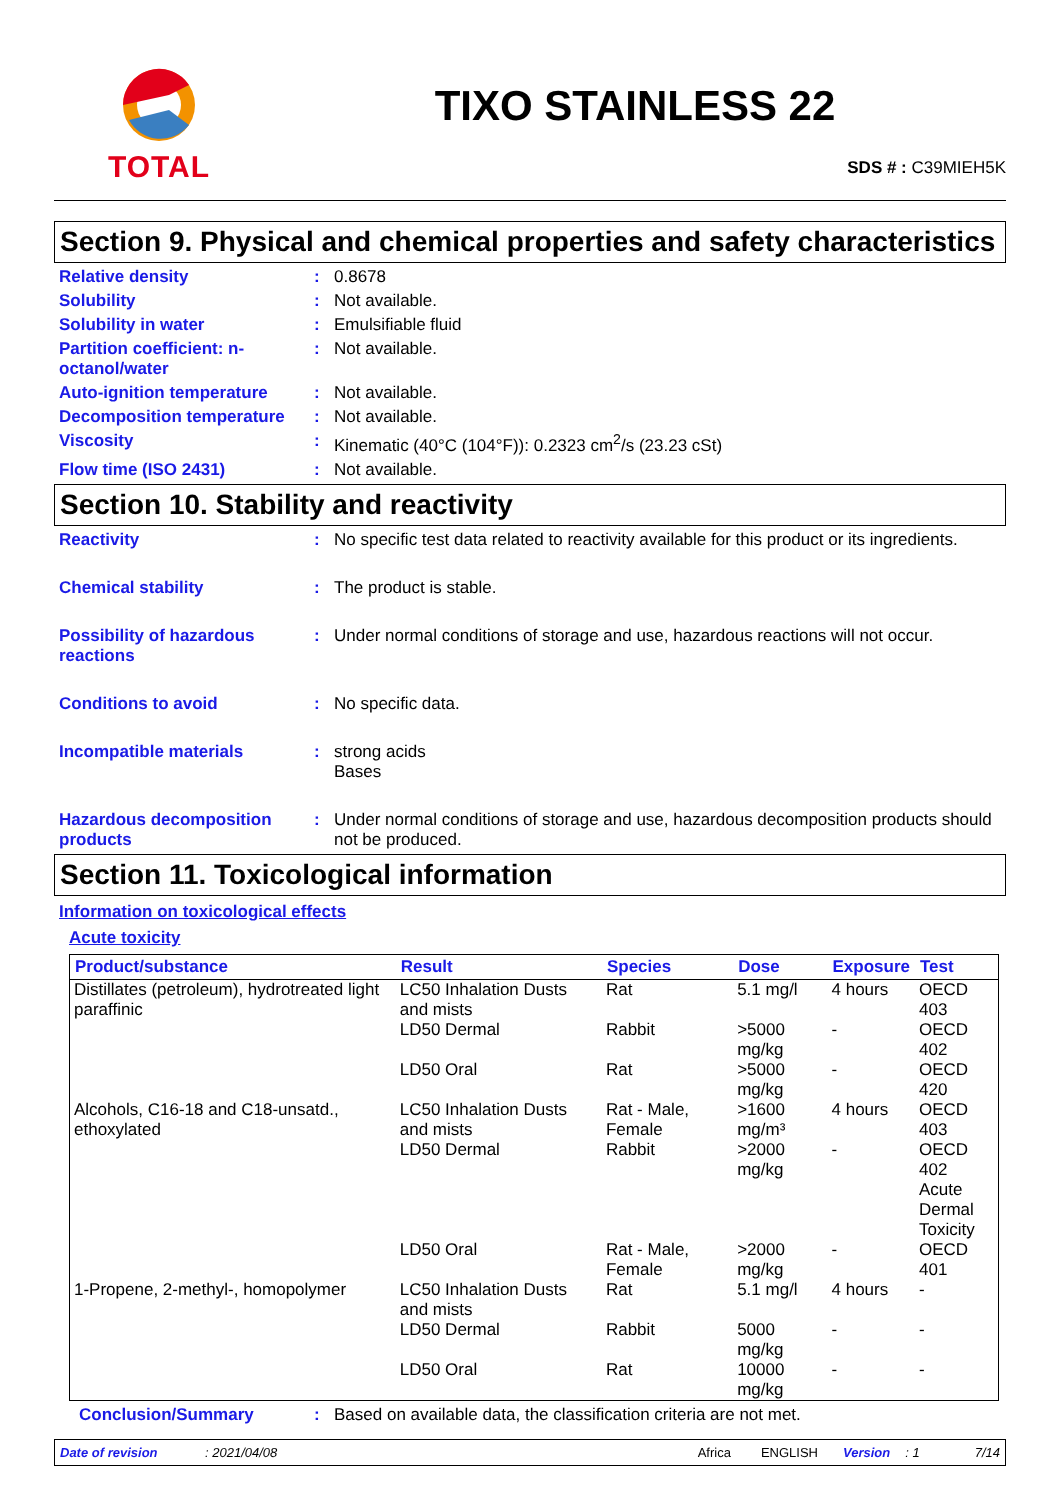TOTAL
TIXO STAINLESS 22
SDS # : C39MIEH5K
Section 9. Physical and chemical properties and safety characteristics
Relative density : 0.8678
Solubility : Not available.
Solubility in water : Emulsifiable fluid
Partition coefficient: n-octanol/water
: Not available.
Auto-ignition temperature : Not available.
Decomposition temperature : Not available.
Viscosity : Kinematic (40°C (104°F)): 0.2323 cm<sup>2</sup>/s (23.23 cSt)
Flow time (ISO 2431) : Not available.
Section 10. Stability and reactivity
Reactivity : No specific test data related to reactivity available for this product or its ingredients.
Chemical stability : The product is stable.
Possibility of hazardous reactions
: Under normal conditions of storage and use, hazardous reactions will not occur.
Conditions to avoid : No specific data.
Incompatible materials : strong acids
Bases
Hazardous decomposition products
: Under normal conditions of storage and use, hazardous decomposition products should not be produced.
Section 11. Toxicological information
Information on toxicological effects
Acute toxicity
| Product/substance | Result | Species | Dose | Exposure | Test |
| --- | --- | --- | --- | --- | --- |
| Distillates (petroleum), hydrotreated light paraffinic | LC50 Inhalation Dusts and mists | Rat | 5.1 mg/l | 4 hours | OECD 403 |
| | LD50 Dermal | Rabbit | >5000 mg/kg | - | OECD 402 |
| | LD50 Oral | Rat | >5000 mg/kg | - | OECD 420 |
| Alcohols, C16-18 and C18-unsatd., ethoxylated | LC50 Inhalation Dusts and mists | Rat - Male, Female | >1600 mg/m³ | 4 hours | OECD 403 |
| | LD50 Dermal | Rabbit | >2000 mg/kg | - | OECD 402 Acute Dermal Toxicity |
| | LD50 Oral | Rat - Male, Female | >2000 mg/kg | - | OECD 401 |
| 1-Propene, 2-methyl-, homopolymer | LC50 Inhalation Dusts and mists | Rat | 5.1 mg/l | 4 hours | - |
| | LD50 Dermal | Rabbit | 5000 mg/kg | - | - |
| | LD50 Oral | Rat | 10000 mg/kg | - | - |
Conclusion/Summary : Based on available data, the classification criteria are not met.
Date of revision: 2021/04/08 Africa ENGLISH Version: 1 7/14